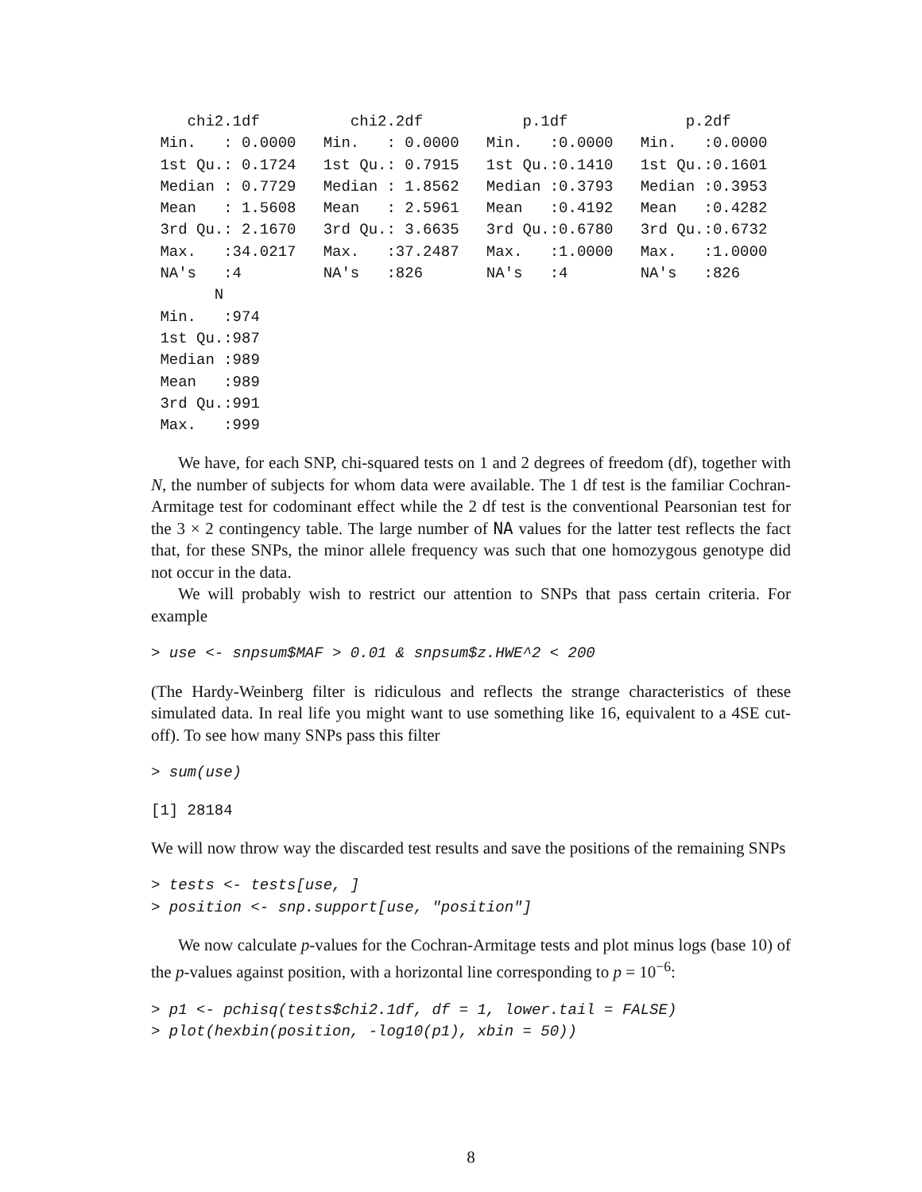chi2.1df          chi2.2df           p.1df             p.2df
 Min.   : 0.0000   Min.   : 0.0000   Min.   :0.0000   Min.   :0.0000
 1st Qu.: 0.1724   1st Qu.: 0.7915   1st Qu.:0.1410   1st Qu.:0.1601
 Median : 0.7729   Median : 1.8562   Median :0.3793   Median :0.3953
 Mean   : 1.5608   Mean   : 2.5961   Mean   :0.4192   Mean   :0.4282
 3rd Qu.: 2.1670   3rd Qu.: 3.6635   3rd Qu.:0.6780   3rd Qu.:0.6732
 Max.   :34.0217   Max.   :37.2487   Max.   :1.0000   Max.   :1.0000
 NA's   :4         NA's   :826       NA's   :4        NA's   :826
       N
 Min.   :974
 1st Qu.:987
 Median :989
 Mean   :989
 3rd Qu.:991
 Max.   :999
We have, for each SNP, chi-squared tests on 1 and 2 degrees of freedom (df), together with N, the number of subjects for whom data were available. The 1 df test is the familiar Cochran-Armitage test for codominant effect while the 2 df test is the conventional Pearsonian test for the 3 × 2 contingency table. The large number of NA values for the latter test reflects the fact that, for these SNPs, the minor allele frequency was such that one homozygous genotype did not occur in the data.
We will probably wish to restrict our attention to SNPs that pass certain criteria. For example
> use <- snpsum$MAF > 0.01 & snpsum$z.HWE^2 < 200
(The Hardy-Weinberg filter is ridiculous and reflects the strange characteristics of these simulated data. In real life you might want to use something like 16, equivalent to a 4SE cut-off). To see how many SNPs pass this filter
> sum(use)
[1] 28184
We will now throw way the discarded test results and save the positions of the remaining SNPs
> tests <- tests[use, ]
> position <- snp.support[use, "position"]
We now calculate p-values for the Cochran-Armitage tests and plot minus logs (base 10) of the p-values against position, with a horizontal line corresponding to p = 10<sup>−6</sup>:
> p1 <- pchisq(tests$chi2.1df, df = 1, lower.tail = FALSE)
> plot(hexbin(position, -log10(p1), xbin = 50))
8